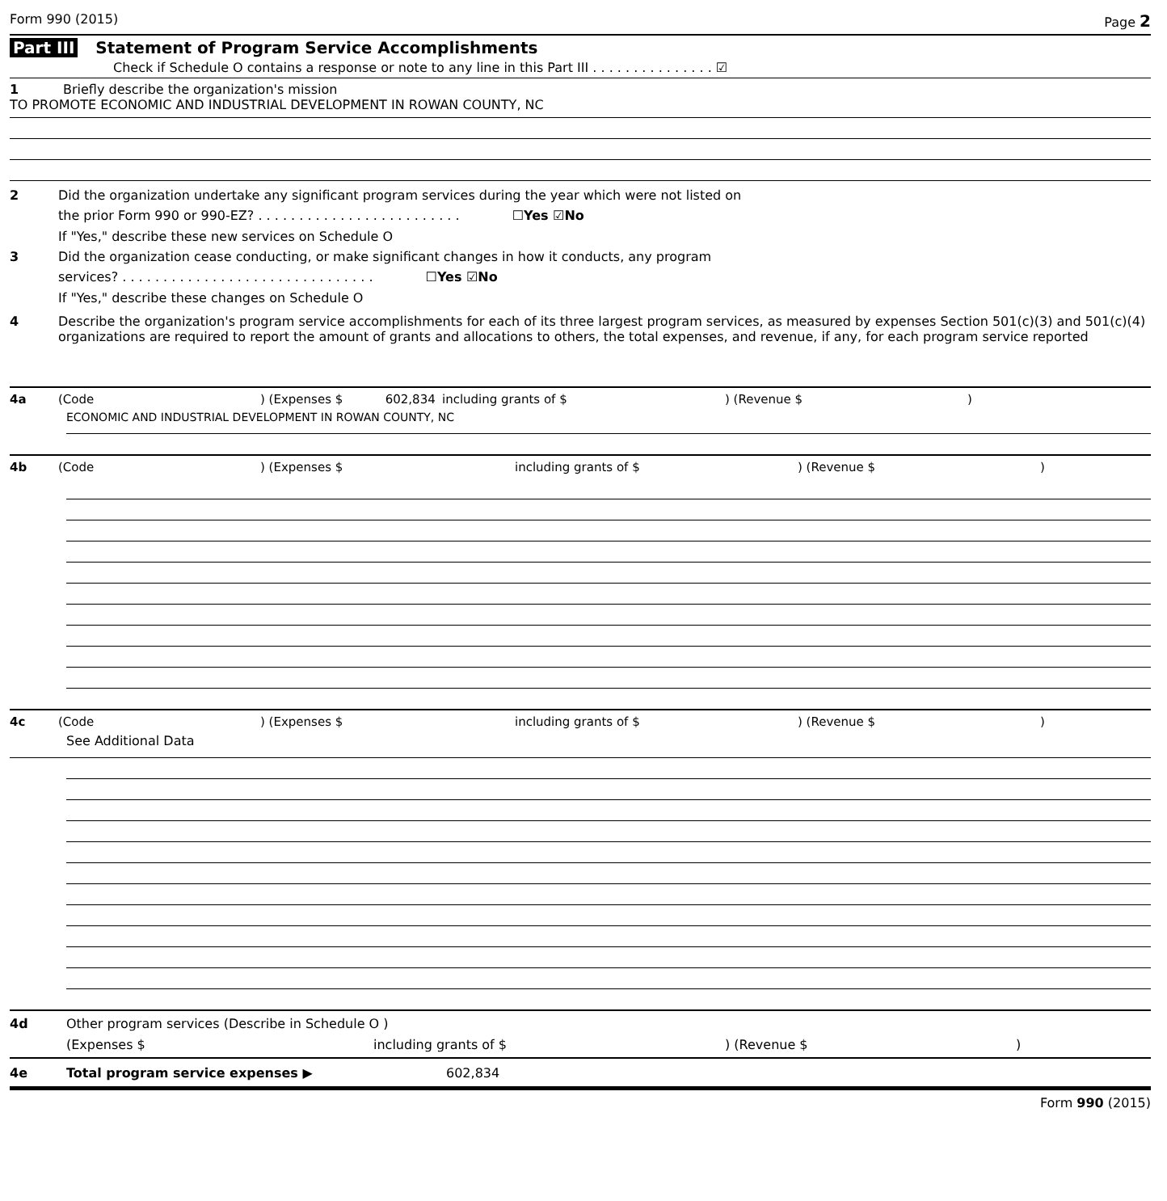Form 990 (2015) Page 2
Part III Statement of Program Service Accomplishments
Check if Schedule O contains a response or note to any line in this Part III . . . . . . . . . . . . . . . ☑
1 Briefly describe the organization's mission
TO PROMOTE ECONOMIC AND INDUSTRIAL DEVELOPMENT IN ROWAN COUNTY, NC
2 Did the organization undertake any significant program services during the year which were not listed on
the prior Form 990 or 990-EZ? . . . . . . . . . . . . . . . . . . . . . . . . . ☐Yes ☑No
If "Yes," describe these new services on Schedule O
3 Did the organization cease conducting, or make significant changes in how it conducts, any program
services? . . . . . . . . . . . . . . . . . . . . . . . . . . . . . . . ☐Yes ☑No
If "Yes," describe these changes on Schedule O
4 Describe the organization's program service accomplishments for each of its three largest program services, as measured by expenses Section 501(c)(3) and 501(c)(4) organizations are required to report the amount of grants and allocations to others, the total expenses, and revenue, if any, for each program service reported
4a (Code
) (Expenses $ 602,834
including grants of $ ) (Revenue $ )
ECONOMIC AND INDUSTRIAL DEVELOPMENT IN ROWAN COUNTY, NC
4b (Code ) (Expenses $ including grants of $ ) (Revenue $ )
4c (Code ) (Expenses $ including grants of $ ) (Revenue $ )
See Additional Data
4d Other program services (Describe in Schedule O )
(Expenses $ including grants of $) (Revenue $)
4e Total program service expenses ▶ 602,834
Form 990 (2015)